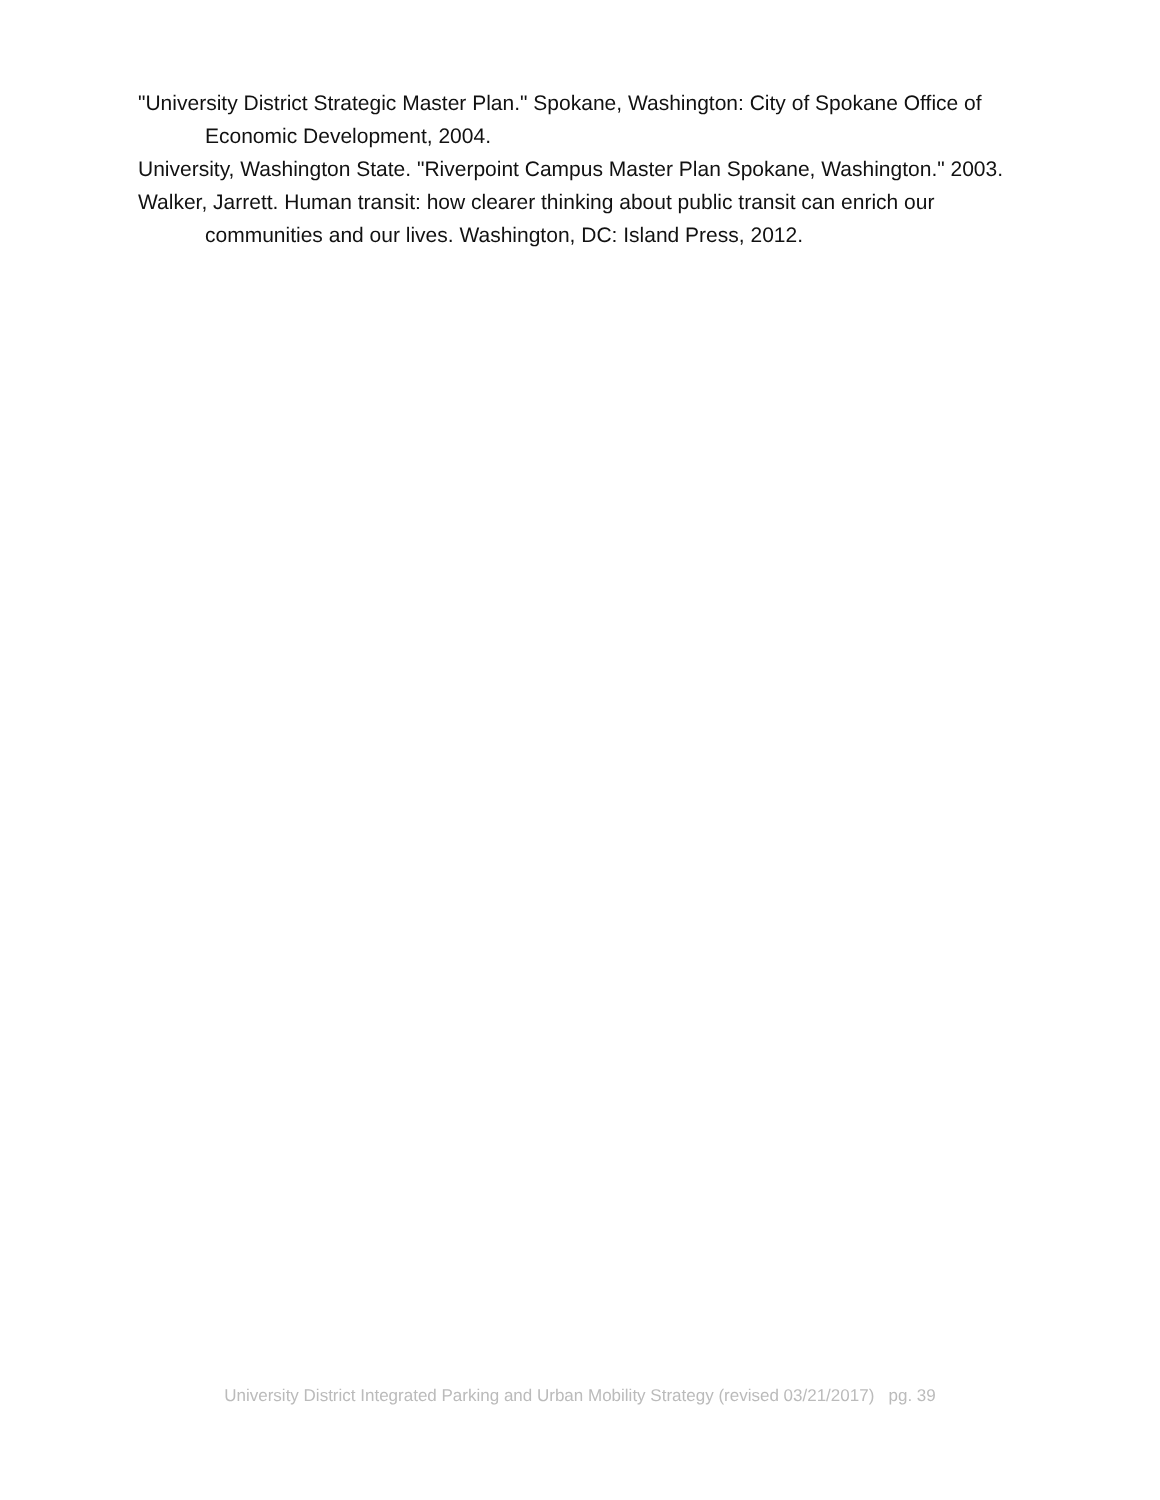"University District Strategic Master Plan." Spokane, Washington: City of Spokane Office of Economic Development, 2004.
University, Washington State. "Riverpoint Campus Master Plan Spokane, Washington." 2003.
Walker, Jarrett. Human transit: how clearer thinking about public transit can enrich our communities and our lives. Washington, DC: Island Press, 2012.
University District Integrated Parking and Urban Mobility Strategy (revised 03/21/2017) pg. 39